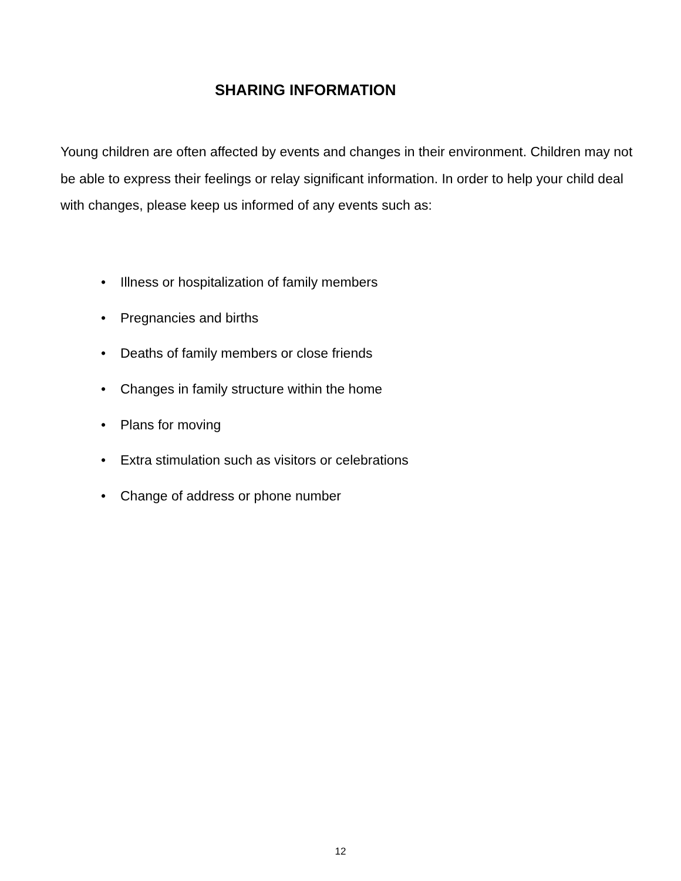SHARING INFORMATION
Young children are often affected by events and changes in their environment. Children may not be able to express their feelings or relay significant information. In order to help your child deal with changes, please keep us informed of any events such as:
• Illness or hospitalization of family members
• Pregnancies and births
• Deaths of family members or close friends
• Changes in family structure within the home
• Plans for moving
• Extra stimulation such as visitors or celebrations
• Change of address or phone number
12